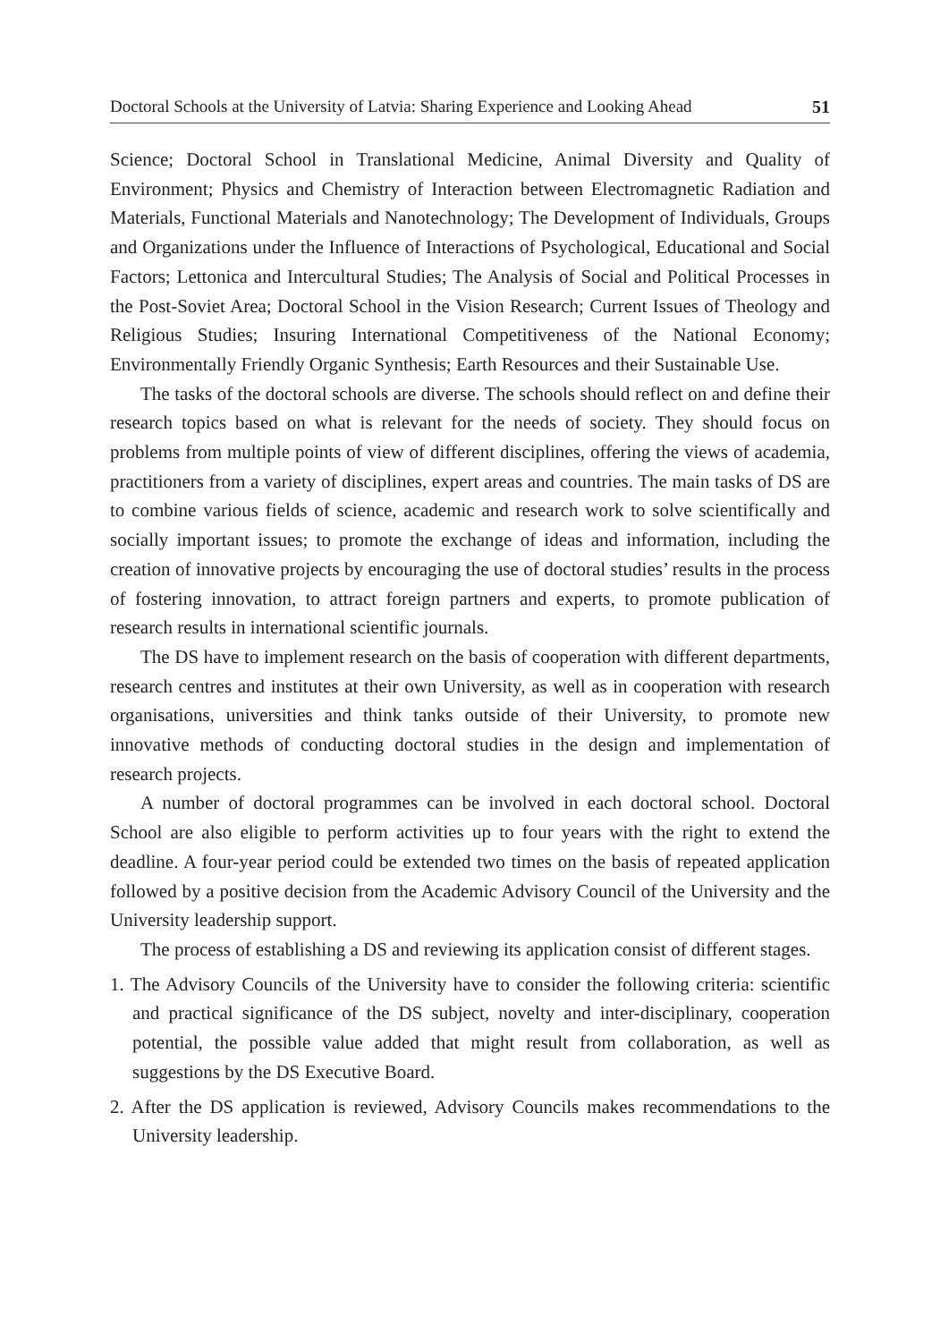Doctoral Schools at the University of Latvia: Sharing Experience and Looking Ahead 51
Science; Doctoral School in Translational Medicine, Animal Diversity and Quality of Environment; Physics and Chemistry of Interaction between Electromagnetic Radiation and Materials, Functional Materials and Nanotechnology; The Development of Individuals, Groups and Organizations under the Influence of Interactions of Psychological, Educational and Social Factors; Lettonica and Intercultural Studies; The Analysis of Social and Political Processes in the Post-Soviet Area; Doctoral School in the Vision Research; Current Issues of Theology and Religious Studies; Insuring International Competitiveness of the National Economy; Environmentally Friendly Organic Synthesis; Earth Resources and their Sustainable Use.
The tasks of the doctoral schools are diverse. The schools should reflect on and define their research topics based on what is relevant for the needs of society. They should focus on problems from multiple points of view of different disciplines, offering the views of academia, practitioners from a variety of disciplines, expert areas and countries. The main tasks of DS are to combine various fields of science, academic and research work to solve scientifically and socially important issues; to promote the exchange of ideas and information, including the creation of innovative projects by encouraging the use of doctoral studies’ results in the process of fostering innovation, to attract foreign partners and experts, to promote publication of research results in international scientific journals.
The DS have to implement research on the basis of cooperation with different departments, research centres and institutes at their own University, as well as in cooperation with research organisations, universities and think tanks outside of their University, to promote new innovative methods of conducting doctoral studies in the design and implementation of research projects.
A number of doctoral programmes can be involved in each doctoral school. Doctoral School are also eligible to perform activities up to four years with the right to extend the deadline. A four-year period could be extended two times on the basis of repeated application followed by a positive decision from the Academic Advisory Council of the University and the University leadership support.
The process of establishing a DS and reviewing its application consist of different stages.
1. The Advisory Councils of the University have to consider the following criteria: scientific and practical significance of the DS subject, novelty and inter-disciplinary, cooperation potential, the possible value added that might result from collaboration, as well as suggestions by the DS Executive Board.
2. After the DS application is reviewed, Advisory Councils makes recommendations to the University leadership.